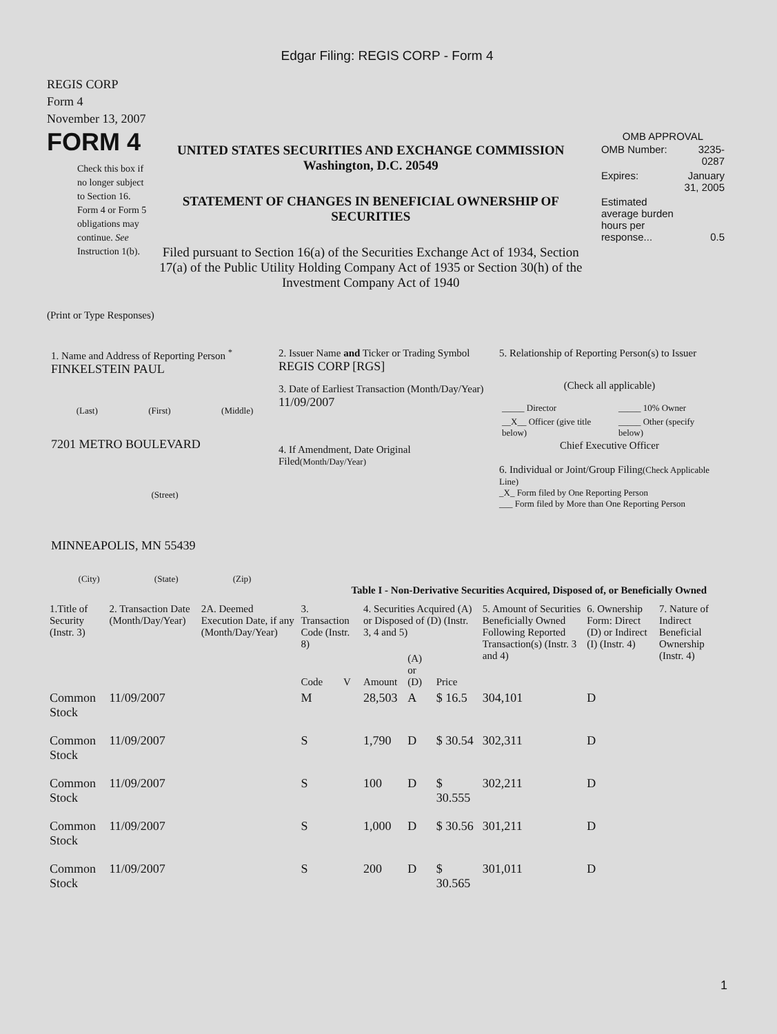Edgar Filing: REGIS CORP - Form 4
REGIS CORP
Form 4
November 13, 2007
FORM 4
Check this box if no longer subject to Section 16. Form 4 or Form 5 obligations may continue. See Instruction 1(b).
UNITED STATES SECURITIES AND EXCHANGE COMMISSION
Washington, D.C. 20549
STATEMENT OF CHANGES IN BENEFICIAL OWNERSHIP OF SECURITIES
Filed pursuant to Section 16(a) of the Securities Exchange Act of 1934, Section 17(a) of the Public Utility Holding Company Act of 1935 or Section 30(h) of the Investment Company Act of 1940
OMB APPROVAL
| OMB Number: | 3235-0287 |
| Expires: | January 31, 2005 |
| Estimated average burden hours per response... | 0.5 |
(Print or Type Responses)
1. Name and Address of Reporting Person <sup>*</sup>
FINKELSTEIN PAUL
(Last) (First) (Middle)
7201 METRO BOULEVARD
(Street)
MINNEAPOLIS, MN 55439
(City) (State) (Zip)
2. Issuer Name and Ticker or Trading Symbol
REGIS CORP [RGS]
3. Date of Earliest Transaction (Month/Day/Year)
11/09/2007
4. If Amendment, Date Original Filed(Month/Day/Year)
5. Relationship of Reporting Person(s) to Issuer
(Check all applicable)
| _____ Director | _____ 10% Owner |
| __X__ Officer (give title below) | _____ Other (specify below) |
Chief Executive Officer
6. Individual or Joint/Group Filing(Check Applicable Line)
_X_ Form filed by One Reporting Person
___ Form filed by More than One Reporting Person
Table I - Non-Derivative Securities Acquired, Disposed of, or Beneficially Owned
| 1.Title of Security (Instr. 3) | 2. Transaction Date (Month/Day/Year) | 2A. Deemed Execution Date, if any (Month/Day/Year) | 3. Transaction Code (Instr. 8) | | 4. Securities Acquired (A) or Disposed of (D) (Instr. 3, 4 and 5) | | | 5. Amount of Securities Beneficially Owned Following Reported Transaction(s) (Instr. 3 and 4) | 6. Ownership Form: Direct (D) or Indirect (I) (Instr. 4) | 7. Nature of Indirect Beneficial Ownership (Instr. 4) |
| --- | --- | --- | --- | --- | --- | --- | --- | --- | --- | --- |
| | | | Code | V | Amount | (A) or (D) | Price | | | |
| Common Stock | 11/09/2007 | | M | | 28,503 | A | $ 16.5 | 304,101 | D | |
| Common Stock | 11/09/2007 | | S | | 1,790 | D | $ 30.54 | 302,311 | D | |
| Common Stock | 11/09/2007 | | S | | 100 | D | $ 30.555 | 302,211 | D | |
| Common Stock | 11/09/2007 | | S | | 1,000 | D | $ 30.56 | 301,211 | D | |
| Common Stock | 11/09/2007 | | S | | 200 | D | $ 30.565 | 301,011 | D | |
1